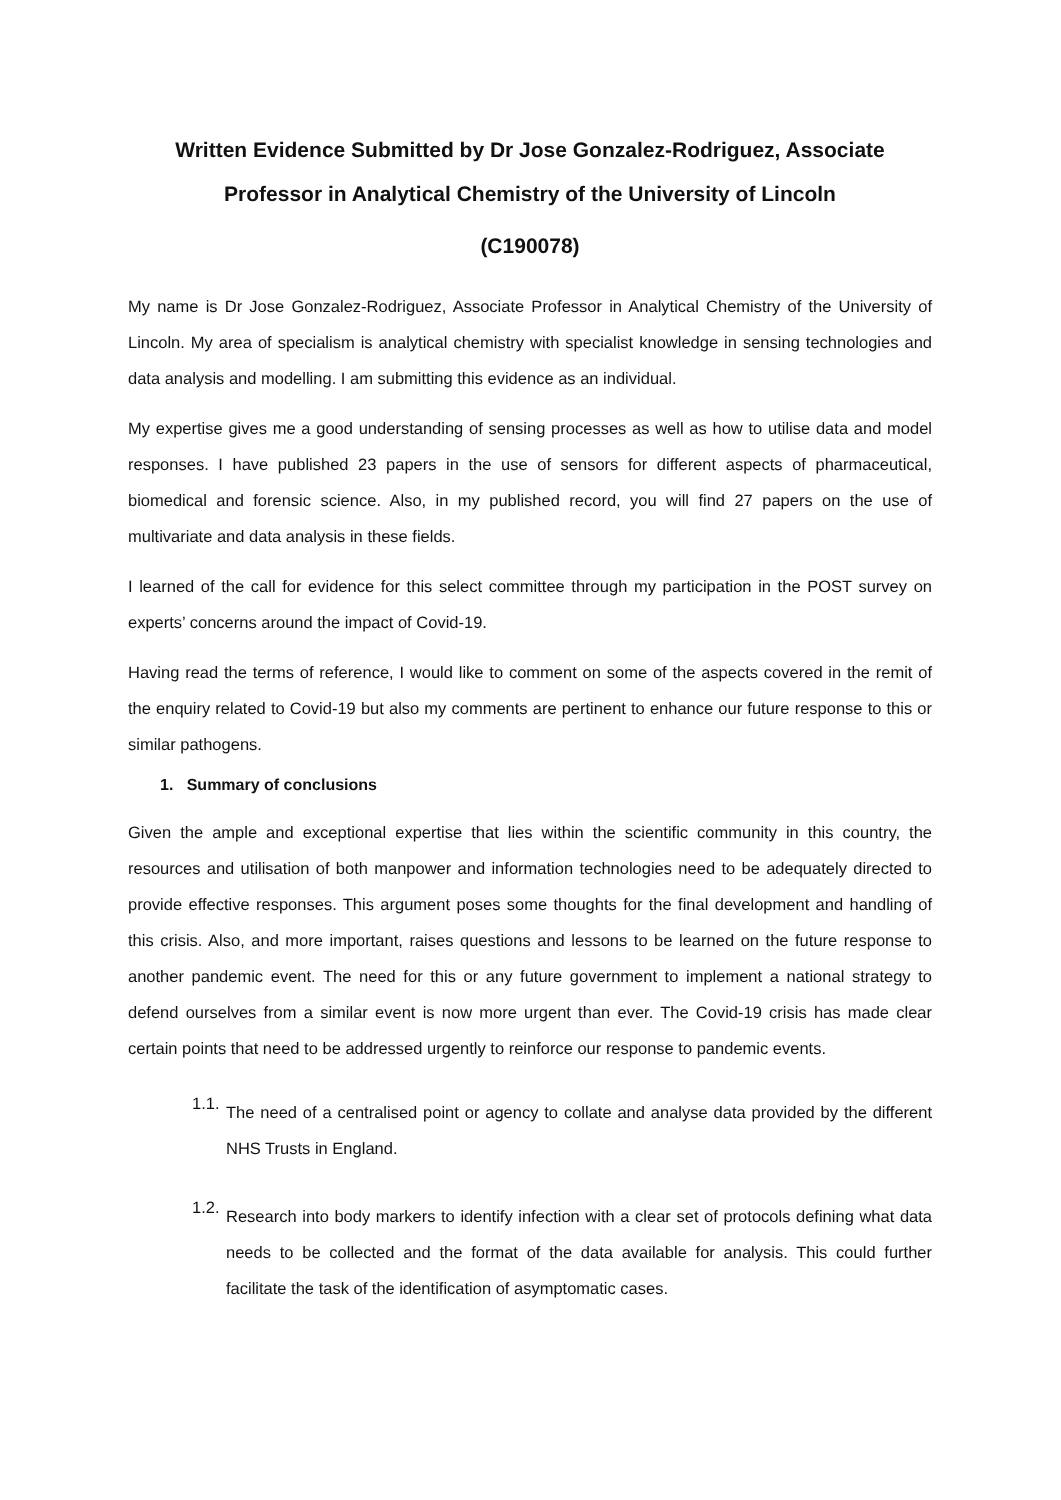Written Evidence Submitted by Dr Jose Gonzalez-Rodriguez, Associate
Professor in Analytical Chemistry of the University of Lincoln
(C190078)
My name is Dr Jose Gonzalez-Rodriguez, Associate Professor in Analytical Chemistry of the University of Lincoln. My area of specialism is analytical chemistry with specialist knowledge in sensing technologies and data analysis and modelling. I am submitting this evidence as an individual.
My expertise gives me a good understanding of sensing processes as well as how to utilise data and model responses. I have published 23 papers in the use of sensors for different aspects of pharmaceutical, biomedical and forensic science. Also, in my published record, you will find 27 papers on the use of multivariate and data analysis in these fields.
I learned of the call for evidence for this select committee through my participation in the POST survey on experts’ concerns around the impact of Covid-19.
Having read the terms of reference, I would like to comment on some of the aspects covered in the remit of the enquiry related to Covid-19 but also my comments are pertinent to enhance our future response to this or similar pathogens.
1. Summary of conclusions
Given the ample and exceptional expertise that lies within the scientific community in this country, the resources and utilisation of both manpower and information technologies need to be adequately directed to provide effective responses. This argument poses some thoughts for the final development and handling of this crisis. Also, and more important, raises questions and lessons to be learned on the future response to another pandemic event. The need for this or any future government to implement a national strategy to defend ourselves from a similar event is now more urgent than ever. The Covid-19 crisis has made clear certain points that need to be addressed urgently to reinforce our response to pandemic events.
1.1.
The need of a centralised point or agency to collate and analyse data provided by the different NHS Trusts in England.
1.2.
Research into body markers to identify infection with a clear set of protocols defining what data needs to be collected and the format of the data available for analysis. This could further facilitate the task of the identification of asymptomatic cases.